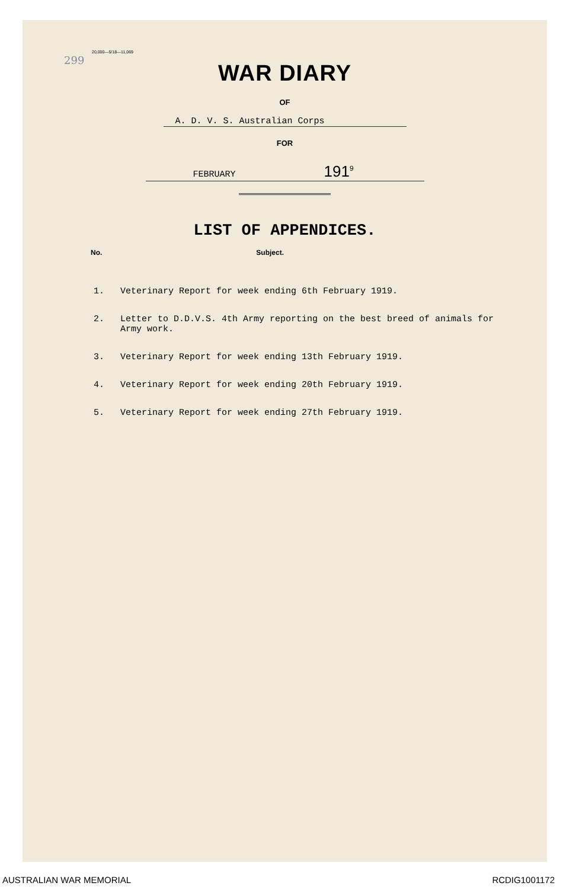20,000—5/18—11,069
299
WAR DIARY
OF
A. D. V. S. Australian Corps
FOR
FEBRUARY 191<sup>9</sup>
LIST OF APPENDICES.
No. Subject.
1. Veterinary Report for week ending 6th February 1919.
2. Letter to D.D.V.S. 4th Army reporting on the best breed of animals for Army work.
3. Veterinary Report for week ending 13th February 1919.
4. Veterinary Report for week ending 20th February 1919.
5. Veterinary Report for week ending 27th February 1919.
AUSTRALIAN WAR MEMORIAL RCDIG1001172